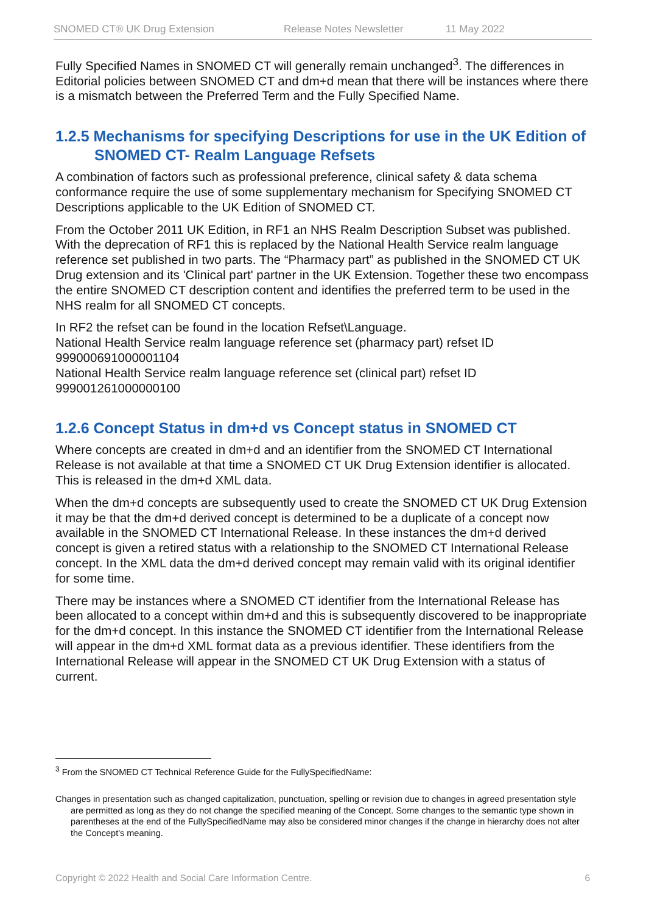SNOMED CT® UK Drug Extension Release Notes Newsletter 11 May 2022
Fully Specified Names in SNOMED CT will generally remain unchanged<sup>3</sup>. The differences in Editorial policies between SNOMED CT and dm+d mean that there will be instances where there is a mismatch between the Preferred Term and the Fully Specified Name.
1.2.5 Mechanisms for specifying Descriptions for use in the UK Edition of SNOMED CT- Realm Language Refsets
A combination of factors such as professional preference, clinical safety & data schema conformance require the use of some supplementary mechanism for Specifying SNOMED CT Descriptions applicable to the UK Edition of SNOMED CT.
From the October 2011 UK Edition, in RF1 an NHS Realm Description Subset was published. With the deprecation of RF1 this is replaced by the National Health Service realm language reference set published in two parts. The “Pharmacy part” as published in the SNOMED CT UK Drug extension and its 'Clinical part' partner in the UK Extension. Together these two encompass the entire SNOMED CT description content and identifies the preferred term to be used in the NHS realm for all SNOMED CT concepts.
In RF2 the refset can be found in the location Refset\Language.
National Health Service realm language reference set (pharmacy part) refset ID 999000691000001104
National Health Service realm language reference set (clinical part) refset ID 999001261000000100
1.2.6 Concept Status in dm+d vs Concept status in SNOMED CT
Where concepts are created in dm+d and an identifier from the SNOMED CT International Release is not available at that time a SNOMED CT UK Drug Extension identifier is allocated. This is released in the dm+d XML data.
When the dm+d concepts are subsequently used to create the SNOMED CT UK Drug Extension it may be that the dm+d derived concept is determined to be a duplicate of a concept now available in the SNOMED CT International Release. In these instances the dm+d derived concept is given a retired status with a relationship to the SNOMED CT International Release concept. In the XML data the dm+d derived concept may remain valid with its original identifier for some time.
There may be instances where a SNOMED CT identifier from the International Release has been allocated to a concept within dm+d and this is subsequently discovered to be inappropriate for the dm+d concept. In this instance the SNOMED CT identifier from the International Release will appear in the dm+d XML format data as a previous identifier. These identifiers from the International Release will appear in the SNOMED CT UK Drug Extension with a status of current.
<sup>3</sup> From the SNOMED CT Technical Reference Guide for the FullySpecifiedName:
Changes in presentation such as changed capitalization, punctuation, spelling or revision due to changes in agreed presentation style are permitted as long as they do not change the specified meaning of the Concept. Some changes to the semantic type shown in parentheses at the end of the FullySpecifiedName may also be considered minor changes if the change in hierarchy does not alter the Concept's meaning.
Copyright © 2022 Health and Social Care Information Centre. 6